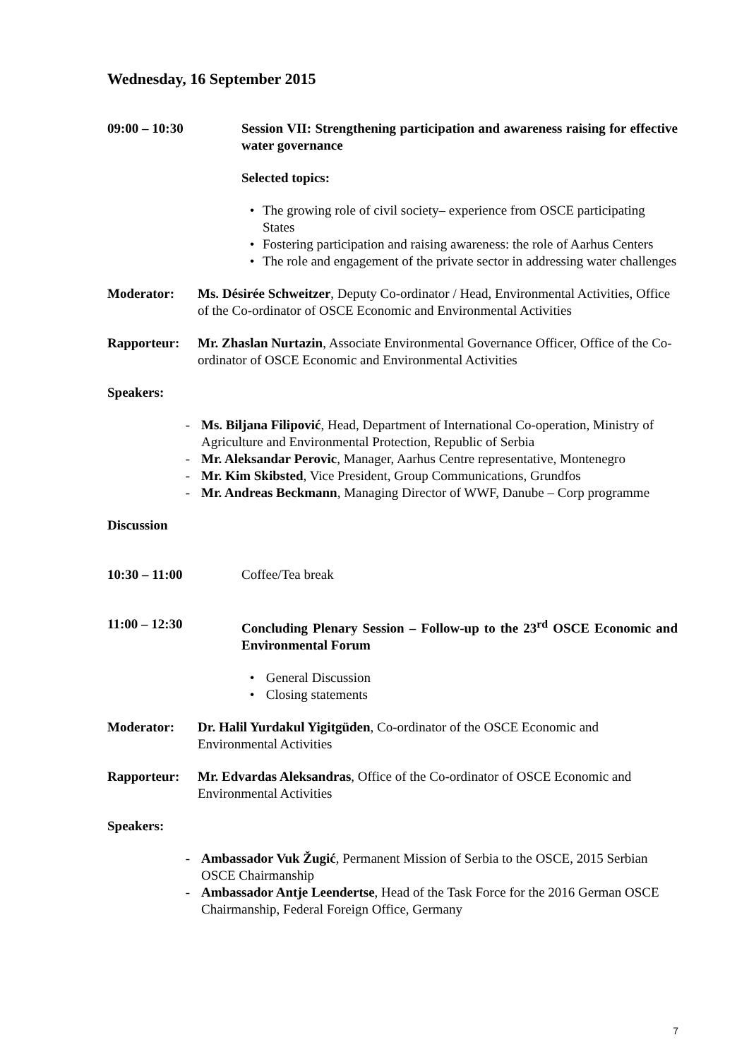Wednesday, 16 September 2015
09:00 – 10:30 Session VII: Strengthening participation and awareness raising for effective water governance
Selected topics:
• The growing role of civil society– experience from OSCE participating States
• Fostering participation and raising awareness: the role of Aarhus Centers
• The role and engagement of the private sector in addressing water challenges
Moderator: Ms. Désirée Schweitzer, Deputy Co-ordinator / Head, Environmental Activities, Office of the Co-ordinator of OSCE Economic and Environmental Activities
Rapporteur: Mr. Zhaslan Nurtazin, Associate Environmental Governance Officer, Office of the Co-ordinator of OSCE Economic and Environmental Activities
Speakers:
- Ms. Biljana Filipović, Head, Department of International Co-operation, Ministry of Agriculture and Environmental Protection, Republic of Serbia
- Mr. Aleksandar Perovic, Manager, Aarhus Centre representative, Montenegro
- Mr. Kim Skibsted, Vice President, Group Communications, Grundfos
- Mr. Andreas Beckmann, Managing Director of WWF, Danube – Corp programme
Discussion
10:30 – 11:00 Coffee/Tea break
11:00 – 12:30 Concluding Plenary Session – Follow-up to the 23<sup>rd</sup> OSCE Economic and Environmental Forum
• General Discussion
• Closing statements
Moderator: Dr. Halil Yurdakul Yigitgüden, Co-ordinator of the OSCE Economic and Environmental Activities
Rapporteur: Mr. Edvardas Aleksandras, Office of the Co-ordinator of OSCE Economic and Environmental Activities
Speakers:
- Ambassador Vuk Žugić, Permanent Mission of Serbia to the OSCE, 2015 Serbian OSCE Chairmanship
- Ambassador Antje Leendertse, Head of the Task Force for the 2016 German OSCE Chairmanship, Federal Foreign Office, Germany
7